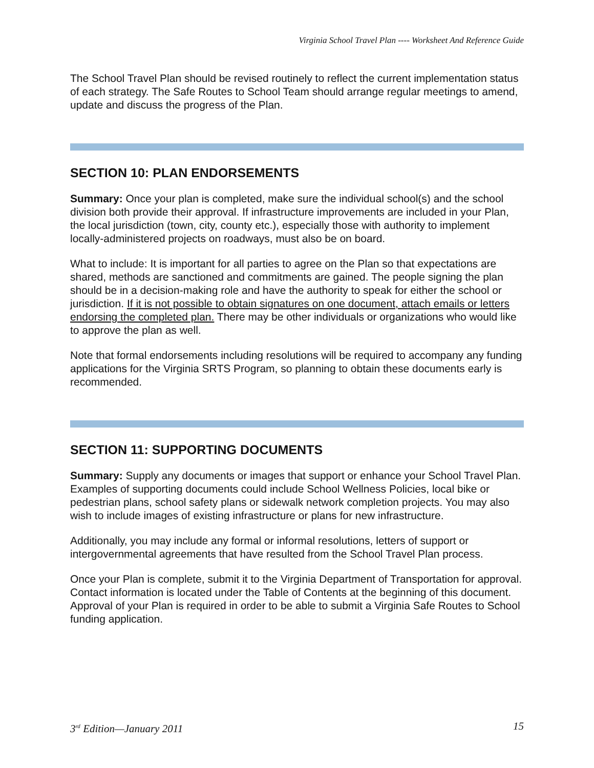Virginia School Travel Plan ---- Worksheet And Reference Guide
The School Travel Plan should be revised routinely to reflect the current implementation status of each strategy. The Safe Routes to School Team should arrange regular meetings to amend, update and discuss the progress of the Plan.
SECTION 10: PLAN ENDORSEMENTS
Summary: Once your plan is completed, make sure the individual school(s) and the school division both provide their approval. If infrastructure improvements are included in your Plan, the local jurisdiction (town, city, county etc.), especially those with authority to implement locally-administered projects on roadways, must also be on board.
What to include: It is important for all parties to agree on the Plan so that expectations are shared, methods are sanctioned and commitments are gained. The people signing the plan should be in a decision-making role and have the authority to speak for either the school or jurisdiction. If it is not possible to obtain signatures on one document, attach emails or letters endorsing the completed plan. There may be other individuals or organizations who would like to approve the plan as well.
Note that formal endorsements including resolutions will be required to accompany any funding applications for the Virginia SRTS Program, so planning to obtain these documents early is recommended.
SECTION 11: SUPPORTING DOCUMENTS
Summary: Supply any documents or images that support or enhance your School Travel Plan. Examples of supporting documents could include School Wellness Policies, local bike or pedestrian plans, school safety plans or sidewalk network completion projects. You may also wish to include images of existing infrastructure or plans for new infrastructure.
Additionally, you may include any formal or informal resolutions, letters of support or intergovernmental agreements that have resulted from the School Travel Plan process.
Once your Plan is complete, submit it to the Virginia Department of Transportation for approval. Contact information is located under the Table of Contents at the beginning of this document. Approval of your Plan is required in order to be able to submit a Virginia Safe Routes to School funding application.
3<sup>rd</sup> Edition—January 2011 15